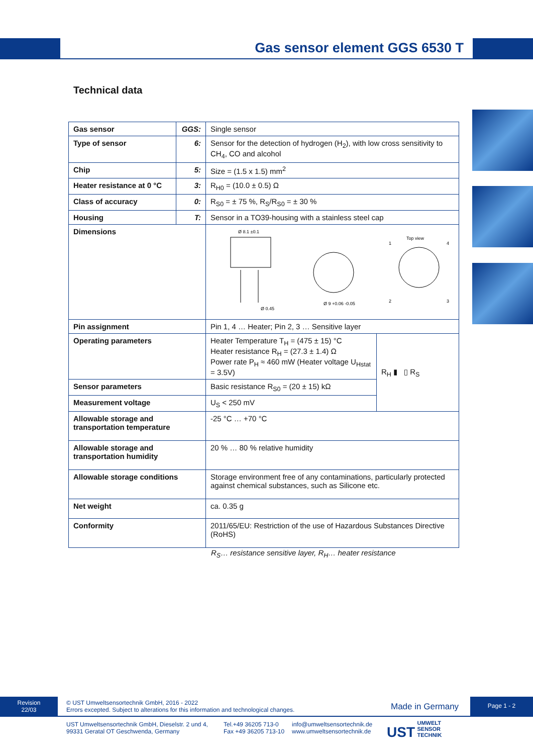Gas sensor element GGS 6530 T
Technical data
| Gas sensor | GGS: | Single sensor | |
| Type of sensor | 6: | Sensor for the detection of hydrogen (H<sub>2</sub>), with low cross sensitivity to CH<sub>4</sub>, CO and alcohol | |
| Chip | 5: | Size = (1.5 x 1.5) mm<sup>2</sup> | |
| Heater resistance at 0 °C | 3: | R<sub>H0</sub> = (10.0 ± 0.5) Ω | |
| Class of accuracy | 0: | R<sub>S0</sub> = ± 75 %, R<sub>S</sub>/R<sub>S0</sub> = ± 30 % | |
| Housing | T: | Sensor in a TO39-housing with a stainless steel cap | |
| Dimensions | | Ø 8.1 ±0.1 Ø 9 +0.06 -0.05 Ø 0.45 Top view 1 4 2 3 | |
| Pin assignment | | Pin 1, 4 … Heater; Pin 2, 3 … Sensitive layer | |
| Operating parameters | | Heater Temperature T<sub>H</sub> = (475 ± 15) °C Heater resistance R<sub>H</sub> = (27.3 ± 1.4) Ω Power rate P<sub>H</sub> ≈ 460 mW (Heater voltage U<sub>Hstat</sub> = 3.5V) | R<sub>H</sub> ▮ ▯ R<sub>S</sub> |
| Sensor parameters | | Basic resistance R<sub>S0</sub> = (20 ± 15) kΩ | |
| Measurement voltage | | U<sub>S</sub> < 250 mV | |
| Allowable storage and transportation temperature | | -25 °C … +70 °C | |
| Allowable storage and transportation humidity | | 20 % … 80 % relative humidity | |
| Allowable storage conditions | | Storage environment free of any contaminations, particularly protected against chemical substances, such as Silicone etc. | |
| Net weight | | ca. 0.35 g | |
| Conformity | | 2011/65/EU: Restriction of the use of Hazardous Substances Directive (RoHS) | |
R<sub>S</sub>… resistance sensitive layer, R<sub>H</sub>… heater resistance
Revision
22/03
© UST Umweltsensortechnik GmbH, 2016 - 2022
Errors excepted. Subject to alterations for this information and technological changes.
Made in Germany
Page 1 - 2
UST Umweltsensortechnik GmbH, Dieselstr. 2 und 4,
99331 Geratal OT Geschwenda, Germany
Tel.+49 36205 713-0
Fax +49 36205 713-10
info@umweltsensortechnik.de
www.umweltsensortechnik.de
UST UMWELT
SENSOR
TECHNIK